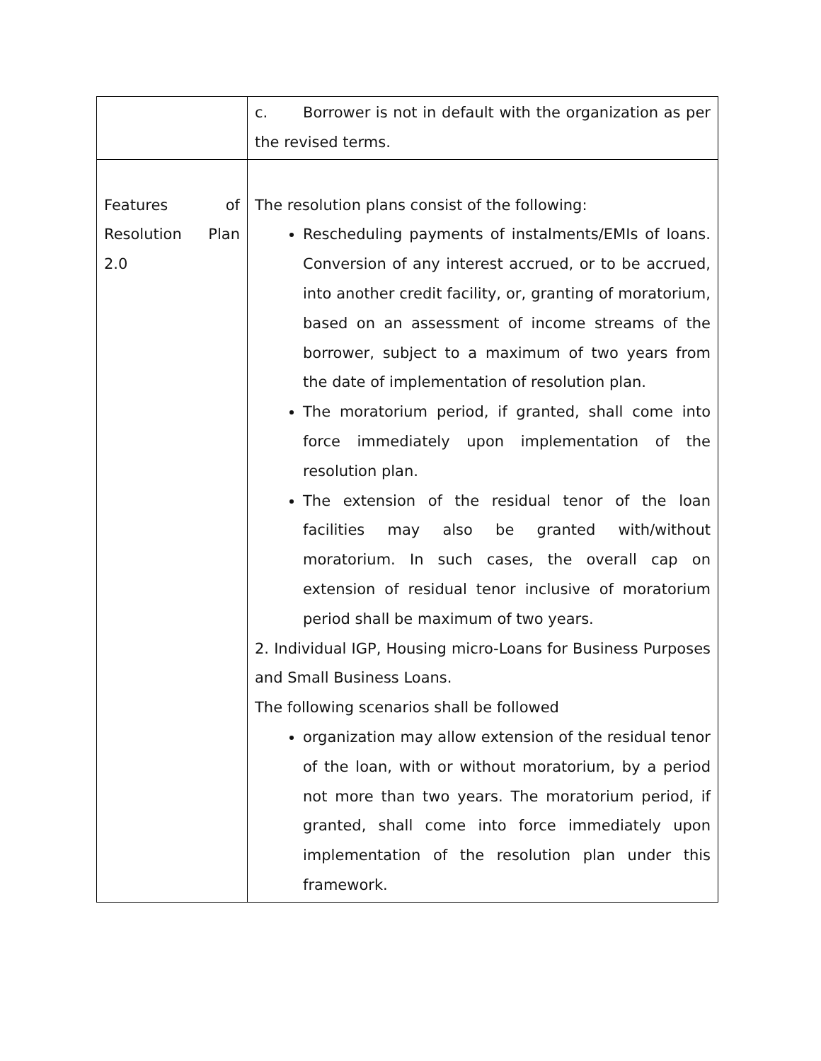| | c. Borrower is not in default with the organization as per the revised terms. |
| Features of Resolution Plan 2.0 | The resolution plans consist of the following: Rescheduling payments of instalments/EMIs of loans. Conversion of any interest accrued, or to be accrued, into another credit facility, or, granting of moratorium, based on an assessment of income streams of the borrower, subject to a maximum of two years from the date of implementation of resolution plan. The moratorium period, if granted, shall come into force immediately upon implementation of the resolution plan. The extension of the residual tenor of the loan facilities may also be granted with/without moratorium. In such cases, the overall cap on extension of residual tenor inclusive of moratorium period shall be maximum of two years. 2. Individual IGP, Housing micro-Loans for Business Purposes and Small Business Loans. The following scenarios shall be followed organization may allow extension of the residual tenor of the loan, with or without moratorium, by a period not more than two years. The moratorium period, if granted, shall come into force immediately upon implementation of the resolution plan under this framework. |